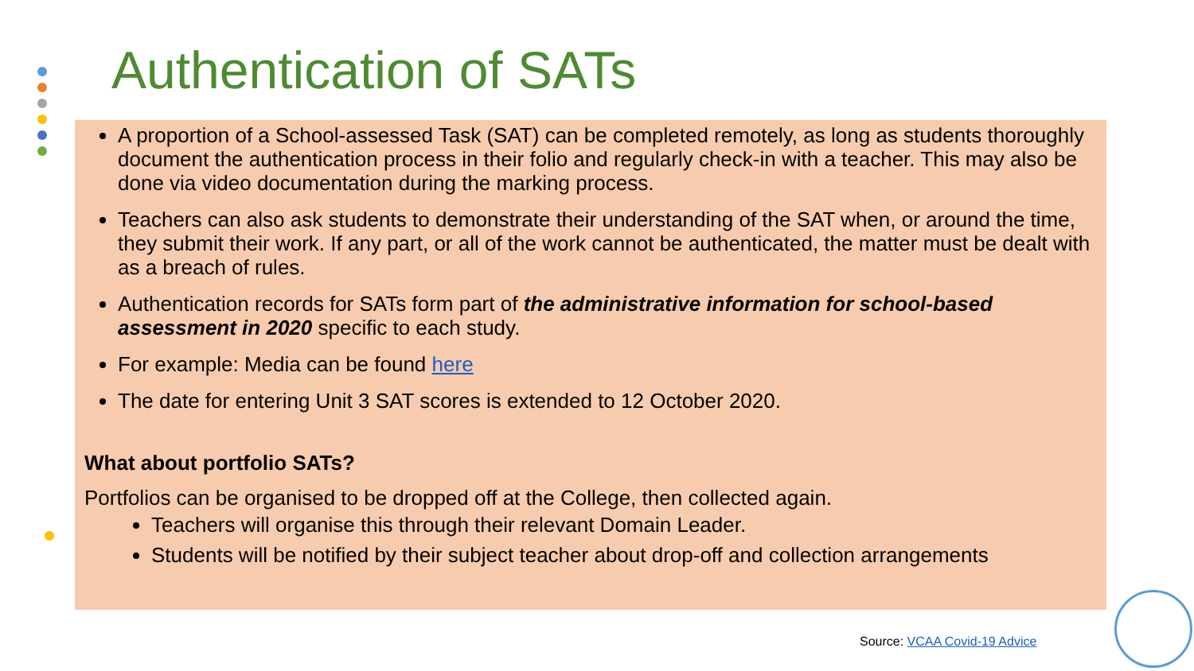Authentication of SATs
A proportion of a School-assessed Task (SAT) can be completed remotely, as long as students thoroughly document the authentication process in their folio and regularly check-in with a teacher. This may also be done via video documentation during the marking process.
Teachers can also ask students to demonstrate their understanding of the SAT when, or around the time, they submit their work. If any part, or all of the work cannot be authenticated, the matter must be dealt with as a breach of rules.
Authentication records for SATs form part of the administrative information for school-based assessment in 2020 specific to each study.
For example: Media can be found here
The date for entering Unit 3 SAT scores is extended to 12 October 2020.
What about portfolio SATs?
Portfolios can be organised to be dropped off at the College, then collected again.
Teachers will organise this through their relevant Domain Leader.
Students will be notified by their subject teacher about drop-off and collection arrangements
Source: VCAA Covid-19 Advice